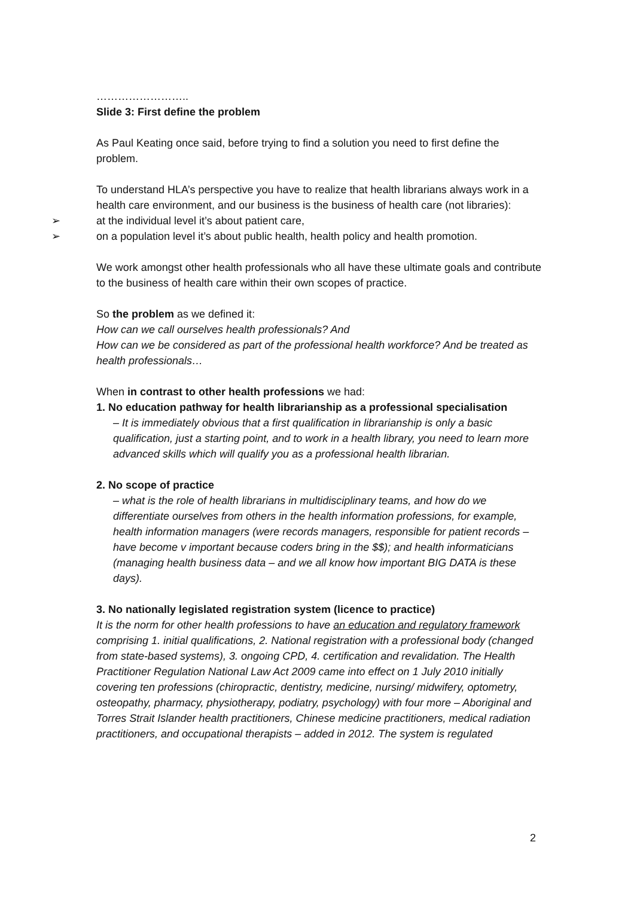……………………..
Slide 3: First define the problem
As Paul Keating once said, before trying to find a solution you need to first define the problem.
To understand HLA’s perspective you have to realize that health librarians always work in a health care environment, and our business is the business of health care (not libraries):
➢ at the individual level it’s about patient care,
➢ on a population level it’s about public health, health policy and health promotion.
We work amongst other health professionals who all have these ultimate goals and contribute to the business of health care within their own scopes of practice.
So the problem as we defined it:
How can we call ourselves health professionals? And
How can we be considered as part of the professional health workforce? And be treated as health professionals…
When in contrast to other health professions we had:
1. No education pathway for health librarianship as a professional specialisation
– It is immediately obvious that a first qualification in librarianship is only a basic qualification, just a starting point, and to work in a health library, you need to learn more advanced skills which will qualify you as a professional health librarian.
2. No scope of practice
– what is the role of health librarians in multidisciplinary teams, and how do we differentiate ourselves from others in the health information professions, for example, health information managers (were records managers, responsible for patient records – have become v important because coders bring in the $$); and health informaticians (managing health business data – and we all know how important BIG DATA is these days).
3. No nationally legislated registration system (licence to practice)
It is the norm for other health professions to have an education and regulatory framework comprising 1. initial qualifications, 2. National registration with a professional body (changed from state-based systems), 3. ongoing CPD, 4. certification and revalidation. The Health Practitioner Regulation National Law Act 2009 came into effect on 1 July 2010 initially covering ten professions (chiropractic, dentistry, medicine, nursing/ midwifery, optometry, osteopathy, pharmacy, physiotherapy, podiatry, psychology) with four more – Aboriginal and Torres Strait Islander health practitioners, Chinese medicine practitioners, medical radiation practitioners, and occupational therapists – added in 2012. The system is regulated
2